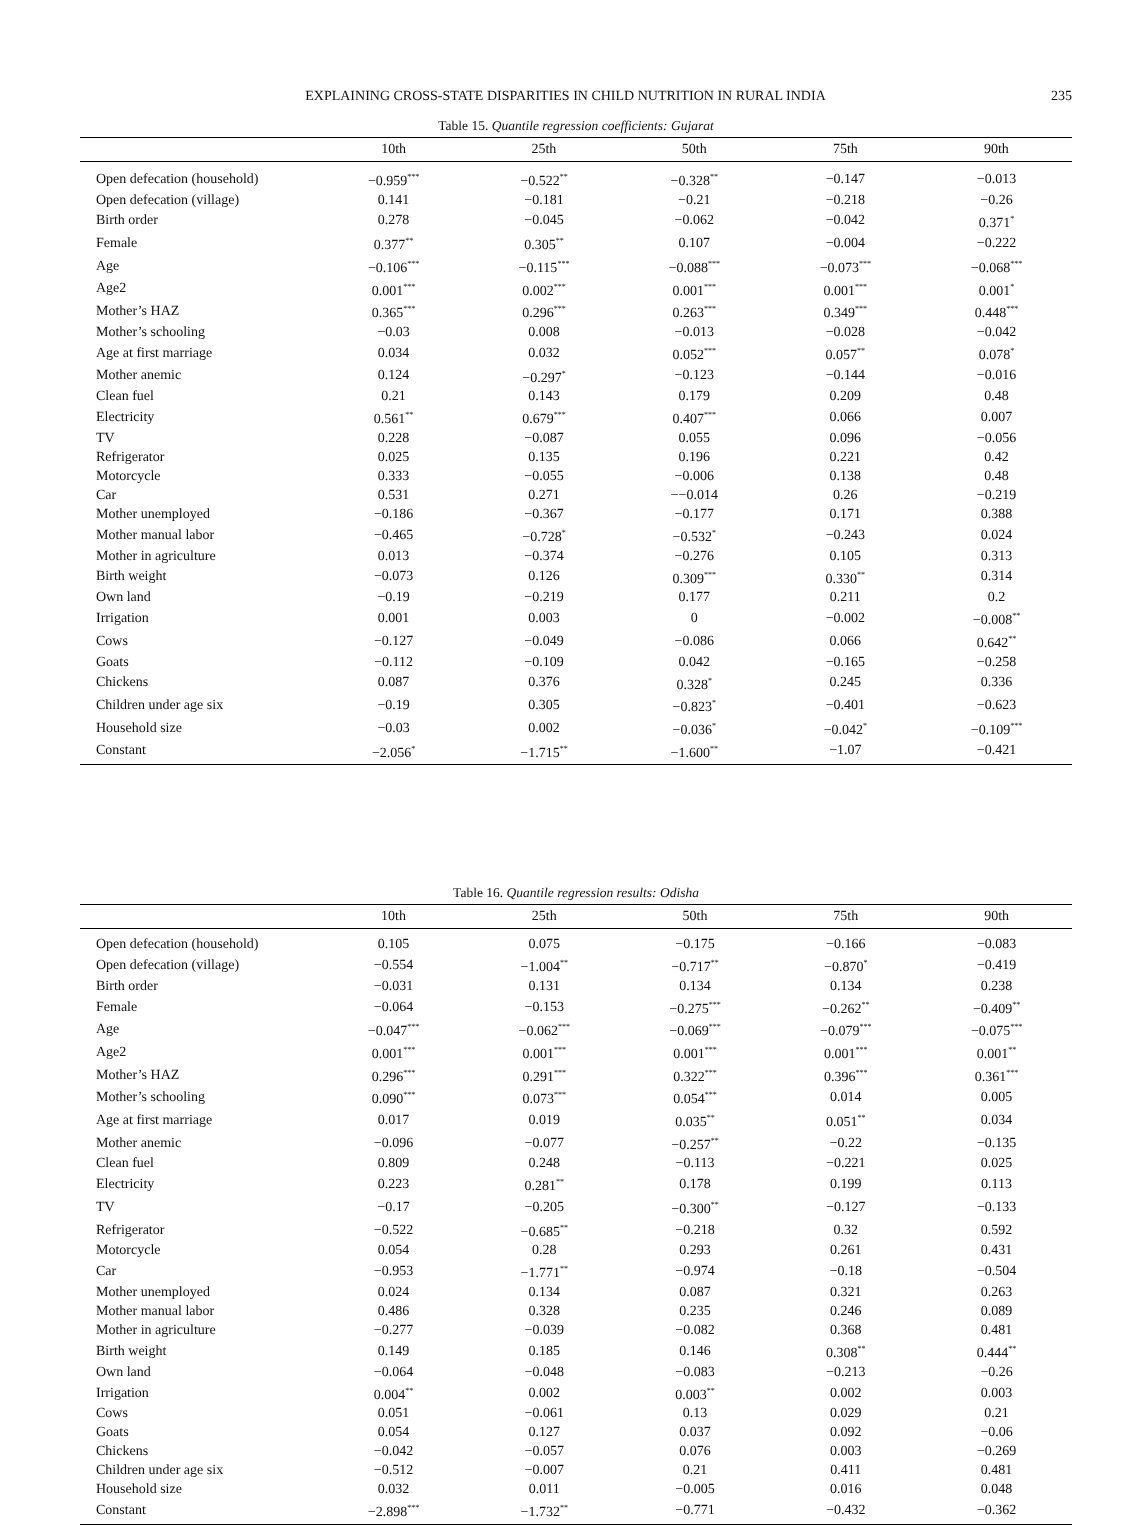EXPLAINING CROSS-STATE DISPARITIES IN CHILD NUTRITION IN RURAL INDIA 235
Table 15. Quantile regression coefficients: Gujarat
| | 10th | 25th | 50th | 75th | 90th |
| --- | --- | --- | --- | --- | --- |
| Open defecation (household) | −0.959<sup>***</sup> | −0.522<sup>**</sup> | −0.328<sup>**</sup> | −0.147 | −0.013 |
| Open defecation (village) | 0.141 | −0.181 | −0.21 | −0.218 | −0.26 |
| Birth order | 0.278 | −0.045 | −0.062 | −0.042 | 0.371<sup>*</sup> |
| Female | 0.377<sup>**</sup> | 0.305<sup>**</sup> | 0.107 | −0.004 | −0.222 |
| Age | −0.106<sup>***</sup> | −0.115<sup>***</sup> | −0.088<sup>***</sup> | −0.073<sup>***</sup> | −0.068<sup>***</sup> |
| Age2 | 0.001<sup>***</sup> | 0.002<sup>***</sup> | 0.001<sup>***</sup> | 0.001<sup>***</sup> | 0.001<sup>*</sup> |
| Mother’s HAZ | 0.365<sup>***</sup> | 0.296<sup>***</sup> | 0.263<sup>***</sup> | 0.349<sup>***</sup> | 0.448<sup>***</sup> |
| Mother’s schooling | −0.03 | 0.008 | −0.013 | −0.028 | −0.042 |
| Age at first marriage | 0.034 | 0.032 | 0.052<sup>***</sup> | 0.057<sup>**</sup> | 0.078<sup>*</sup> |
| Mother anemic | 0.124 | −0.297<sup>*</sup> | −0.123 | −0.144 | −0.016 |
| Clean fuel | 0.21 | 0.143 | 0.179 | 0.209 | 0.48 |
| Electricity | 0.561<sup>**</sup> | 0.679<sup>***</sup> | 0.407<sup>***</sup> | 0.066 | 0.007 |
| TV | 0.228 | −0.087 | 0.055 | 0.096 | −0.056 |
| Refrigerator | 0.025 | 0.135 | 0.196 | 0.221 | 0.42 |
| Motorcycle | 0.333 | −0.055 | −0.006 | 0.138 | 0.48 |
| Car | 0.531 | 0.271 | −−0.014 | 0.26 | −0.219 |
| Mother unemployed | −0.186 | −0.367 | −0.177 | 0.171 | 0.388 |
| Mother manual labor | −0.465 | −0.728<sup>*</sup> | −0.532<sup>*</sup> | −0.243 | 0.024 |
| Mother in agriculture | 0.013 | −0.374 | −0.276 | 0.105 | 0.313 |
| Birth weight | −0.073 | 0.126 | 0.309<sup>***</sup> | 0.330<sup>**</sup> | 0.314 |
| Own land | −0.19 | −0.219 | 0.177 | 0.211 | 0.2 |
| Irrigation | 0.001 | 0.003 | 0 | −0.002 | −0.008<sup>**</sup> |
| Cows | −0.127 | −0.049 | −0.086 | 0.066 | 0.642<sup>**</sup> |
| Goats | −0.112 | −0.109 | 0.042 | −0.165 | −0.258 |
| Chickens | 0.087 | 0.376 | 0.328<sup>*</sup> | 0.245 | 0.336 |
| Children under age six | −0.19 | 0.305 | −0.823<sup>*</sup> | −0.401 | −0.623 |
| Household size | −0.03 | 0.002 | −0.036<sup>*</sup> | −0.042<sup>*</sup> | −0.109<sup>***</sup> |
| Constant | −2.056<sup>*</sup> | −1.715<sup>**</sup> | −1.600<sup>**</sup> | −1.07 | −0.421 |
Table 16. Quantile regression results: Odisha
| | 10th | 25th | 50th | 75th | 90th |
| --- | --- | --- | --- | --- | --- |
| Open defecation (household) | 0.105 | 0.075 | −0.175 | −0.166 | −0.083 |
| Open defecation (village) | −0.554 | −1.004<sup>**</sup> | −0.717<sup>**</sup> | −0.870<sup>*</sup> | −0.419 |
| Birth order | −0.031 | 0.131 | 0.134 | 0.134 | 0.238 |
| Female | −0.064 | −0.153 | −0.275<sup>***</sup> | −0.262<sup>**</sup> | −0.409<sup>**</sup> |
| Age | −0.047<sup>***</sup> | −0.062<sup>***</sup> | −0.069<sup>***</sup> | −0.079<sup>***</sup> | −0.075<sup>***</sup> |
| Age2 | 0.001<sup>***</sup> | 0.001<sup>***</sup> | 0.001<sup>***</sup> | 0.001<sup>***</sup> | 0.001<sup>**</sup> |
| Mother’s HAZ | 0.296<sup>***</sup> | 0.291<sup>***</sup> | 0.322<sup>***</sup> | 0.396<sup>***</sup> | 0.361<sup>***</sup> |
| Mother’s schooling | 0.090<sup>***</sup> | 0.073<sup>***</sup> | 0.054<sup>***</sup> | 0.014 | 0.005 |
| Age at first marriage | 0.017 | 0.019 | 0.035<sup>**</sup> | 0.051<sup>**</sup> | 0.034 |
| Mother anemic | −0.096 | −0.077 | −0.257<sup>**</sup> | −0.22 | −0.135 |
| Clean fuel | 0.809 | 0.248 | −0.113 | −0.221 | 0.025 |
| Electricity | 0.223 | 0.281<sup>**</sup> | 0.178 | 0.199 | 0.113 |
| TV | −0.17 | −0.205 | −0.300<sup>**</sup> | −0.127 | −0.133 |
| Refrigerator | −0.522 | −0.685<sup>**</sup> | −0.218 | 0.32 | 0.592 |
| Motorcycle | 0.054 | 0.28 | 0.293 | 0.261 | 0.431 |
| Car | −0.953 | −1.771<sup>**</sup> | −0.974 | −0.18 | −0.504 |
| Mother unemployed | 0.024 | 0.134 | 0.087 | 0.321 | 0.263 |
| Mother manual labor | 0.486 | 0.328 | 0.235 | 0.246 | 0.089 |
| Mother in agriculture | −0.277 | −0.039 | −0.082 | 0.368 | 0.481 |
| Birth weight | 0.149 | 0.185 | 0.146 | 0.308<sup>**</sup> | 0.444<sup>**</sup> |
| Own land | −0.064 | −0.048 | −0.083 | −0.213 | −0.26 |
| Irrigation | 0.004<sup>**</sup> | 0.002 | 0.003<sup>**</sup> | 0.002 | 0.003 |
| Cows | 0.051 | −0.061 | 0.13 | 0.029 | 0.21 |
| Goats | 0.054 | 0.127 | 0.037 | 0.092 | −0.06 |
| Chickens | −0.042 | −0.057 | 0.076 | 0.003 | −0.269 |
| Children under age six | −0.512 | −0.007 | 0.21 | 0.411 | 0.481 |
| Household size | 0.032 | 0.011 | −0.005 | 0.016 | 0.048 |
| Constant | −2.898<sup>***</sup> | −1.732<sup>**</sup> | −0.771 | −0.432 | −0.362 |